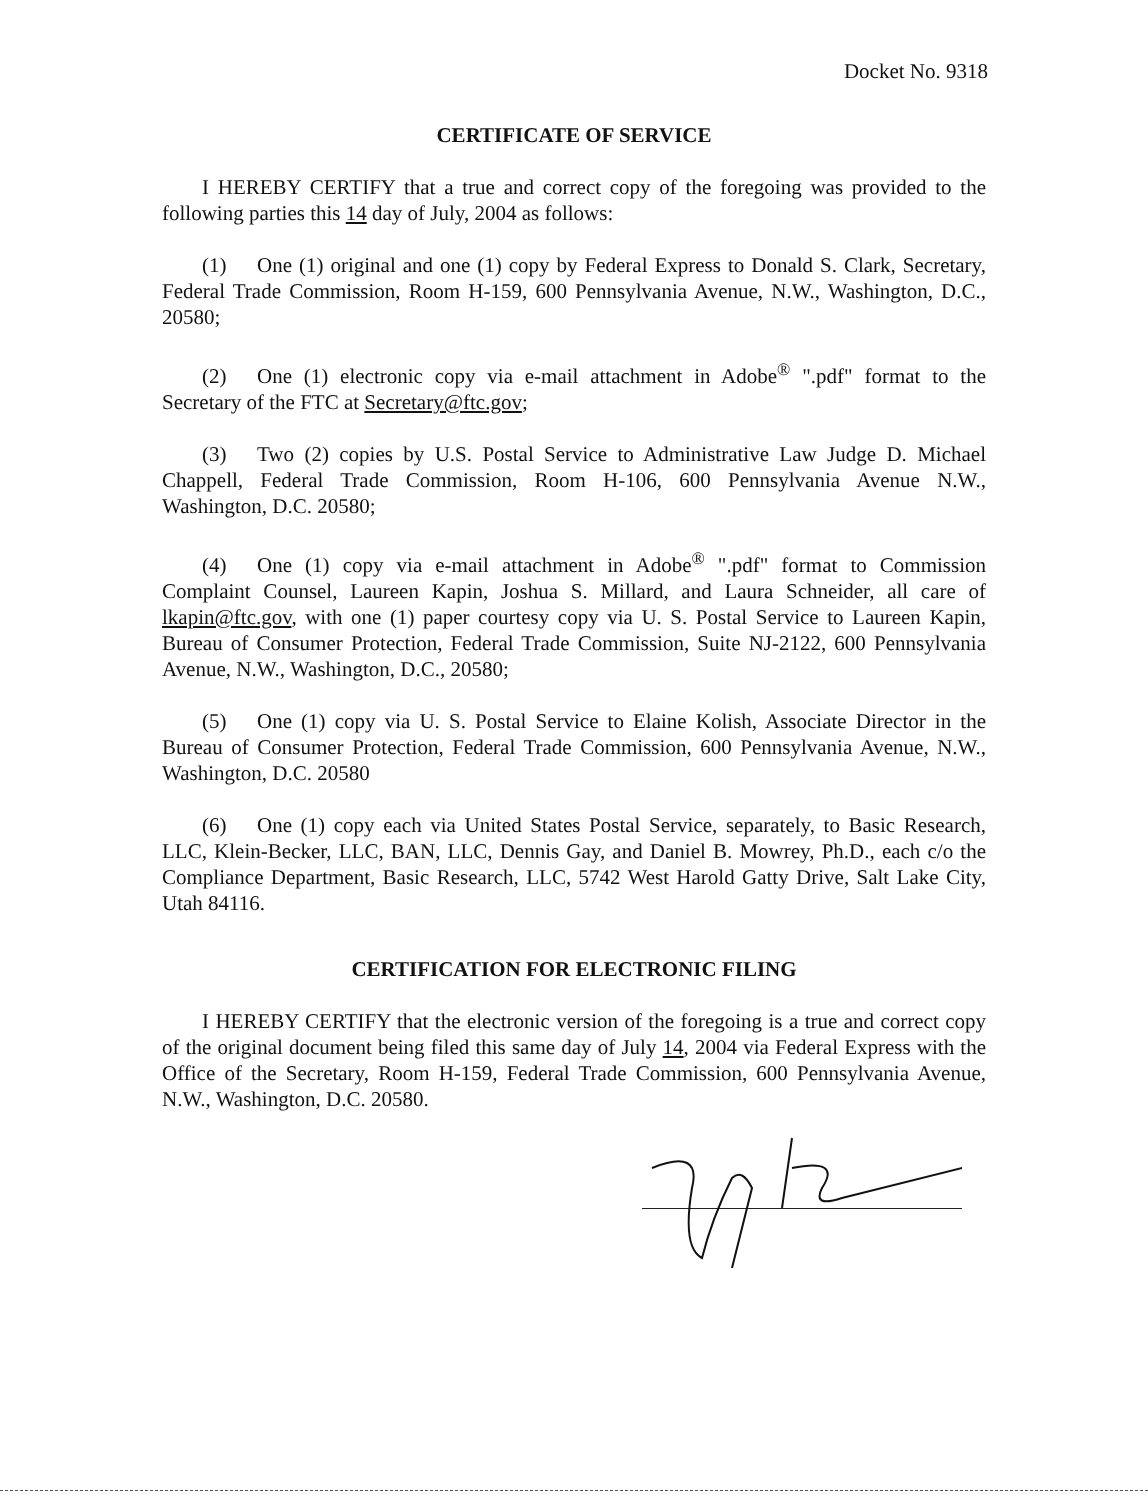Docket No. 9318
CERTIFICATE OF SERVICE
I HEREBY CERTIFY that a true and correct copy of the foregoing was provided to the following parties this 14 day of July, 2004 as follows:
(1) One (1) original and one (1) copy by Federal Express to Donald S. Clark, Secretary, Federal Trade Commission, Room H-159, 600 Pennsylvania Avenue, N.W., Washington, D.C., 20580;
(2) One (1) electronic copy via e-mail attachment in Adobe<sup>®</sup> ".pdf" format to the Secretary of the FTC at Secretary@ftc.gov;
(3) Two (2) copies by U.S. Postal Service to Administrative Law Judge D. Michael Chappell, Federal Trade Commission, Room H-106, 600 Pennsylvania Avenue N.W., Washington, D.C. 20580;
(4) One (1) copy via e-mail attachment in Adobe<sup>®</sup> ".pdf" format to Commission Complaint Counsel, Laureen Kapin, Joshua S. Millard, and Laura Schneider, all care of lkapin@ftc.gov, with one (1) paper courtesy copy via U. S. Postal Service to Laureen Kapin, Bureau of Consumer Protection, Federal Trade Commission, Suite NJ-2122, 600 Pennsylvania Avenue, N.W., Washington, D.C., 20580;
(5) One (1) copy via U. S. Postal Service to Elaine Kolish, Associate Director in the Bureau of Consumer Protection, Federal Trade Commission, 600 Pennsylvania Avenue, N.W., Washington, D.C. 20580
(6) One (1) copy each via United States Postal Service, separately, to Basic Research, LLC, Klein-Becker, LLC, BAN, LLC, Dennis Gay, and Daniel B. Mowrey, Ph.D., each c/o the Compliance Department, Basic Research, LLC, 5742 West Harold Gatty Drive, Salt Lake City, Utah 84116.
CERTIFICATION FOR ELECTRONIC FILING
I HEREBY CERTIFY that the electronic version of the foregoing is a true and correct copy of the original document being filed this same day of July 14, 2004 via Federal Express with the Office of the Secretary, Room H-159, Federal Trade Commission, 600 Pennsylvania Avenue, N.W., Washington, D.C. 20580.